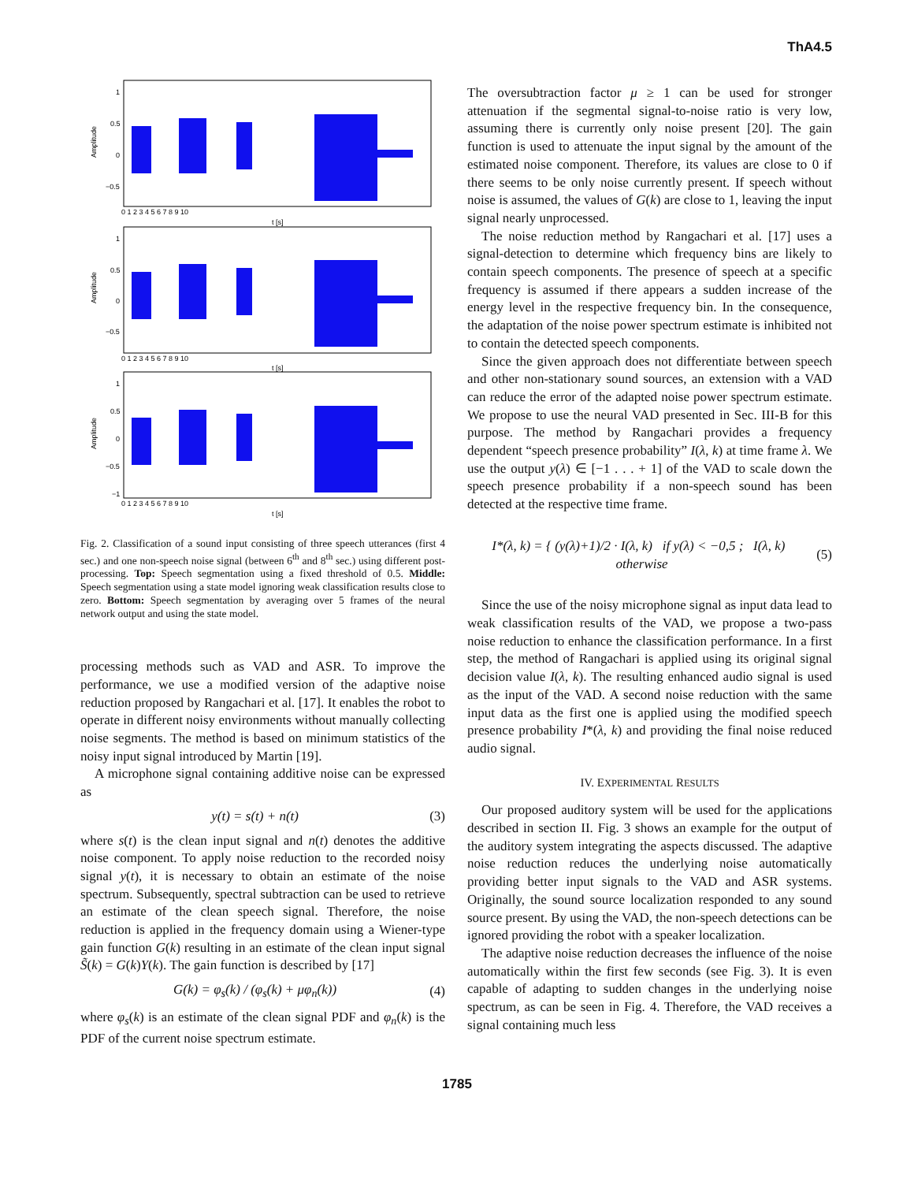ThA4.5
1
0.5
0
−0.5
Amplitude
0 1 2 3 4 5 6 7 8 9 10
t [s]
1
0.5
0
−0.5
Amplitude
0 1 2 3 4 5 6 7 8 9 10
t [s]
1
0.5
0
−0.5
−1
Amplitude
0 1 2 3 4 5 6 7 8 9 10
t [s]
Fig. 2. Classification of a sound input consisting of three speech utterances (first 4 sec.) and one non-speech noise signal (between 6<sup>th</sup> and 8<sup>th</sup> sec.) using different post-processing. Top: Speech segmentation using a fixed threshold of 0.5. Middle: Speech segmentation using a state model ignoring weak classification results close to zero. Bottom: Speech segmentation by averaging over 5 frames of the neural network output and using the state model.
processing methods such as VAD and ASR. To improve the performance, we use a modified version of the adaptive noise reduction proposed by Rangachari et al. [17]. It enables the robot to operate in different noisy environments without manually collecting noise segments. The method is based on minimum statistics of the noisy input signal introduced by Martin [19].
A microphone signal containing additive noise can be expressed as
y(t) = s(t) + n(t) (3)
where s(t) is the clean input signal and n(t) denotes the additive noise component. To apply noise reduction to the recorded noisy signal y(t), it is necessary to obtain an estimate of the noise spectrum. Subsequently, spectral subtraction can be used to retrieve an estimate of the clean speech signal. Therefore, the noise reduction is applied in the frequency domain using a Wiener-type gain function G(k) resulting in an estimate of the clean input signal S̃(k) = G(k)Y(k). The gain function is described by [17]
G(k) = φ<sub>s</sub>(k) / (φ<sub>s</sub>(k) + μφ<sub>n</sub>(k)) (4)
where φ<sub>s</sub>(k) is an estimate of the clean signal PDF and φ<sub>n</sub>(k) is the PDF of the current noise spectrum estimate.
The oversubtraction factor μ ≥ 1 can be used for stronger attenuation if the segmental signal-to-noise ratio is very low, assuming there is currently only noise present [20]. The gain function is used to attenuate the input signal by the amount of the estimated noise component. Therefore, its values are close to 0 if there seems to be only noise currently present. If speech without noise is assumed, the values of G(k) are close to 1, leaving the input signal nearly unprocessed.
The noise reduction method by Rangachari et al. [17] uses a signal-detection to determine which frequency bins are likely to contain speech components. The presence of speech at a specific frequency is assumed if there appears a sudden increase of the energy level in the respective frequency bin. In the consequence, the adaptation of the noise power spectrum estimate is inhibited not to contain the detected speech components.
Since the given approach does not differentiate between speech and other non-stationary sound sources, an extension with a VAD can reduce the error of the adapted noise power spectrum estimate. We propose to use the neural VAD presented in Sec. III-B for this purpose. The method by Rangachari provides a frequency dependent “speech presence probability” I(λ, k) at time frame λ. We use the output y(λ) ∈ [−1 . . . + 1] of the VAD to scale down the speech presence probability if a non-speech sound has been detected at the respective time frame.
I*(λ, k) = { (y(λ)+1)/2 · I(λ, k) if y(λ) < −0,5 ; I(λ, k) otherwise (5)
Since the use of the noisy microphone signal as input data lead to weak classification results of the VAD, we propose a two-pass noise reduction to enhance the classification performance. In a first step, the method of Rangachari is applied using its original signal decision value I(λ, k). The resulting enhanced audio signal is used as the input of the VAD. A second noise reduction with the same input data as the first one is applied using the modified speech presence probability I*(λ, k) and providing the final noise reduced audio signal.
IV. EXPERIMENTAL RESULTS
Our proposed auditory system will be used for the applications described in section II. Fig. 3 shows an example for the output of the auditory system integrating the aspects discussed. The adaptive noise reduction reduces the underlying noise automatically providing better input signals to the VAD and ASR systems. Originally, the sound source localization responded to any sound source present. By using the VAD, the non-speech detections can be ignored providing the robot with a speaker localization.
The adaptive noise reduction decreases the influence of the noise automatically within the first few seconds (see Fig. 3). It is even capable of adapting to sudden changes in the underlying noise spectrum, as can be seen in Fig. 4. Therefore, the VAD receives a signal containing much less
1785